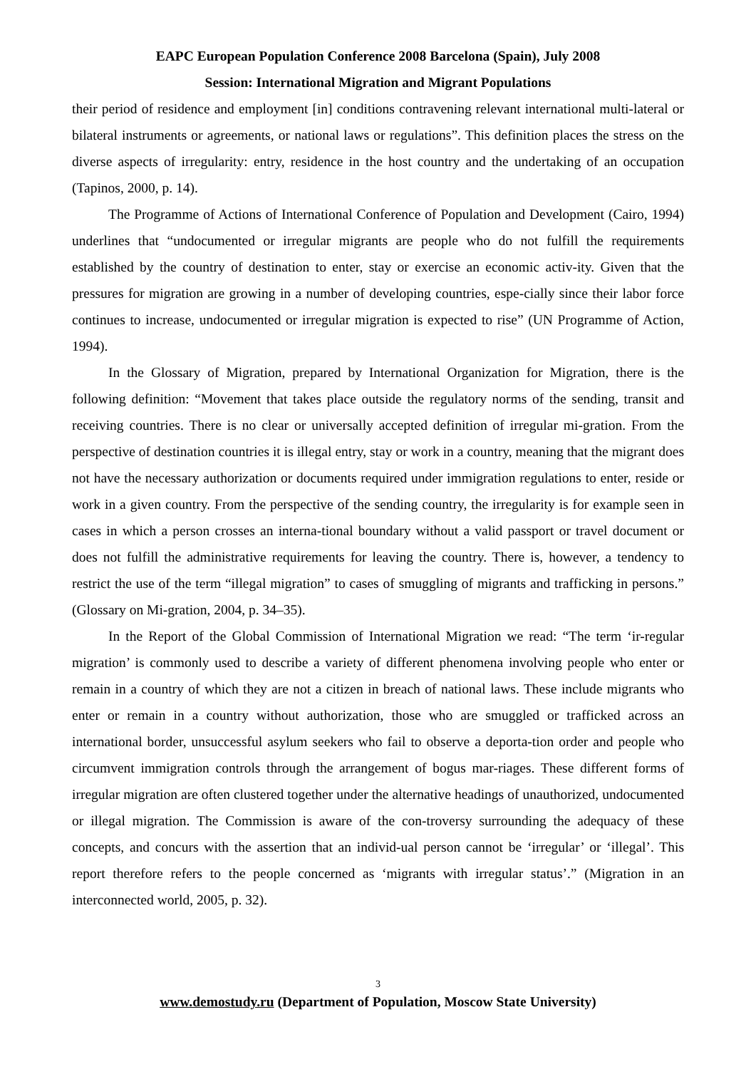EAPC European Population Conference 2008 Barcelona (Spain), July 2008
Session: International Migration and Migrant Populations
their period of residence and employment [in] conditions contravening relevant international multi-lateral or bilateral instruments or agreements, or national laws or regulations”. This definition places the stress on the diverse aspects of irregularity: entry, residence in the host country and the undertaking of an occupation (Tapinos, 2000, p. 14).
The Programme of Actions of International Conference of Population and Development (Cairo, 1994) underlines that “undocumented or irregular migrants are people who do not fulfill the requirements established by the country of destination to enter, stay or exercise an economic activ-ity. Given that the pressures for migration are growing in a number of developing countries, espe-cially since their labor force continues to increase, undocumented or irregular migration is expected to rise” (UN Programme of Action, 1994).
In the Glossary of Migration, prepared by International Organization for Migration, there is the following definition: “Movement that takes place outside the regulatory norms of the sending, transit and receiving countries. There is no clear or universally accepted definition of irregular mi-gration. From the perspective of destination countries it is illegal entry, stay or work in a country, meaning that the migrant does not have the necessary authorization or documents required under immigration regulations to enter, reside or work in a given country. From the perspective of the sending country, the irregularity is for example seen in cases in which a person crosses an interna-tional boundary without a valid passport or travel document or does not fulfill the administrative requirements for leaving the country. There is, however, a tendency to restrict the use of the term “illegal migration” to cases of smuggling of migrants and trafficking in persons.” (Glossary on Mi-gration, 2004, p. 34–35).
In the Report of the Global Commission of International Migration we read: “The term ‘ir-regular migration’ is commonly used to describe a variety of different phenomena involving people who enter or remain in a country of which they are not a citizen in breach of national laws. These include migrants who enter or remain in a country without authorization, those who are smuggled or trafficked across an international border, unsuccessful asylum seekers who fail to observe a deporta-tion order and people who circumvent immigration controls through the arrangement of bogus mar-riages. These different forms of irregular migration are often clustered together under the alternative headings of unauthorized, undocumented or illegal migration. The Commission is aware of the con-troversy surrounding the adequacy of these concepts, and concurs with the assertion that an individ-ual person cannot be ‘irregular’ or ‘illegal’. This report therefore refers to the people concerned as ‘migrants with irregular status’.” (Migration in an interconnected world, 2005, p. 32).
3
www.demostudy.ru (Department of Population, Moscow State University)